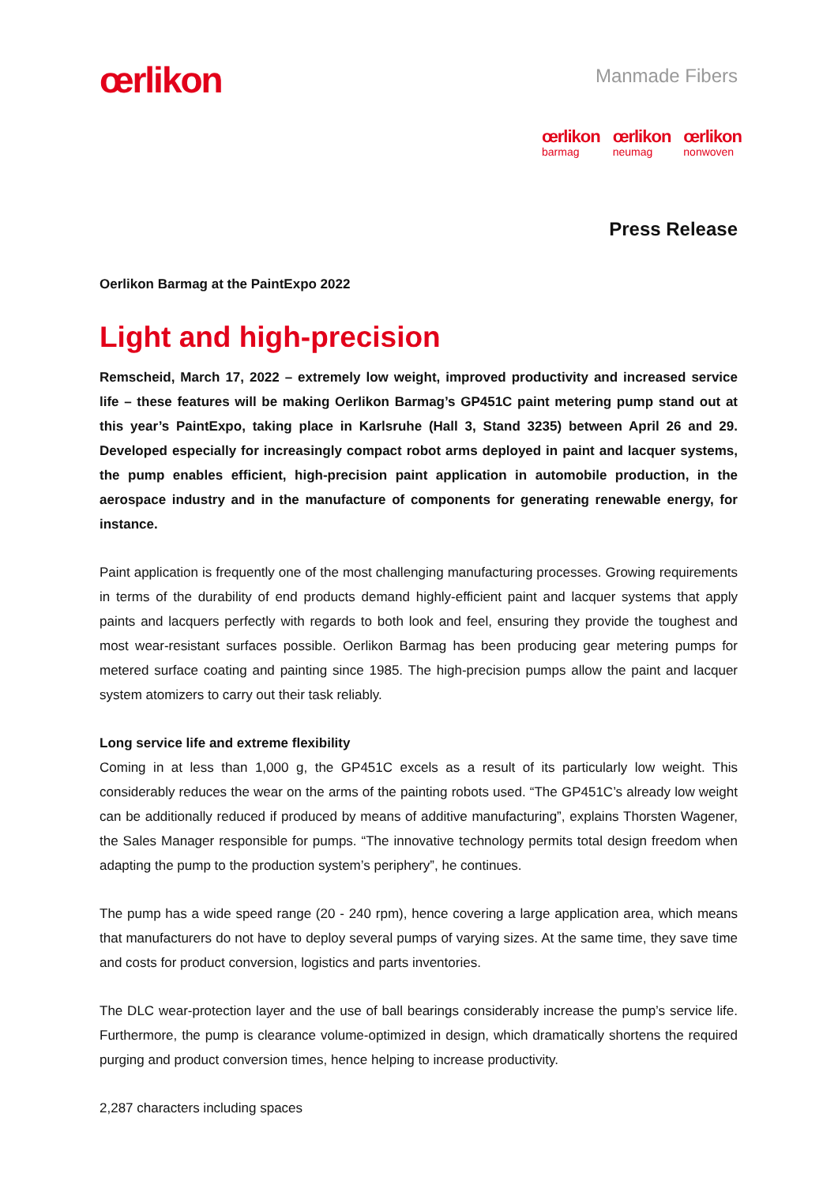œrlikon
Manmade Fibers
œrlikon
barmag
œrlikon
neumag
œrlikon
nonwoven
Press Release
Oerlikon Barmag at the PaintExpo 2022
Light and high-precision
Remscheid, March 17, 2022 – extremely low weight, improved productivity and increased service life – these features will be making Oerlikon Barmag’s GP451C paint metering pump stand out at this year’s PaintExpo, taking place in Karlsruhe (Hall 3, Stand 3235) between April 26 and 29. Developed especially for increasingly compact robot arms deployed in paint and lacquer systems, the pump enables efficient, high-precision paint application in automobile production, in the aerospace industry and in the manufacture of components for generating renewable energy, for instance.
Paint application is frequently one of the most challenging manufacturing processes. Growing requirements in terms of the durability of end products demand highly-efficient paint and lacquer systems that apply paints and lacquers perfectly with regards to both look and feel, ensuring they provide the toughest and most wear-resistant surfaces possible. Oerlikon Barmag has been producing gear metering pumps for metered surface coating and painting since 1985. The high-precision pumps allow the paint and lacquer system atomizers to carry out their task reliably.
Long service life and extreme flexibility
Coming in at less than 1,000 g, the GP451C excels as a result of its particularly low weight. This considerably reduces the wear on the arms of the painting robots used. “The GP451C’s already low weight can be additionally reduced if produced by means of additive manufacturing”, explains Thorsten Wagener, the Sales Manager responsible for pumps. “The innovative technology permits total design freedom when adapting the pump to the production system’s periphery”, he continues.
The pump has a wide speed range (20 - 240 rpm), hence covering a large application area, which means that manufacturers do not have to deploy several pumps of varying sizes. At the same time, they save time and costs for product conversion, logistics and parts inventories.
The DLC wear-protection layer and the use of ball bearings considerably increase the pump’s service life. Furthermore, the pump is clearance volume-optimized in design, which dramatically shortens the required purging and product conversion times, hence helping to increase productivity.
2,287 characters including spaces